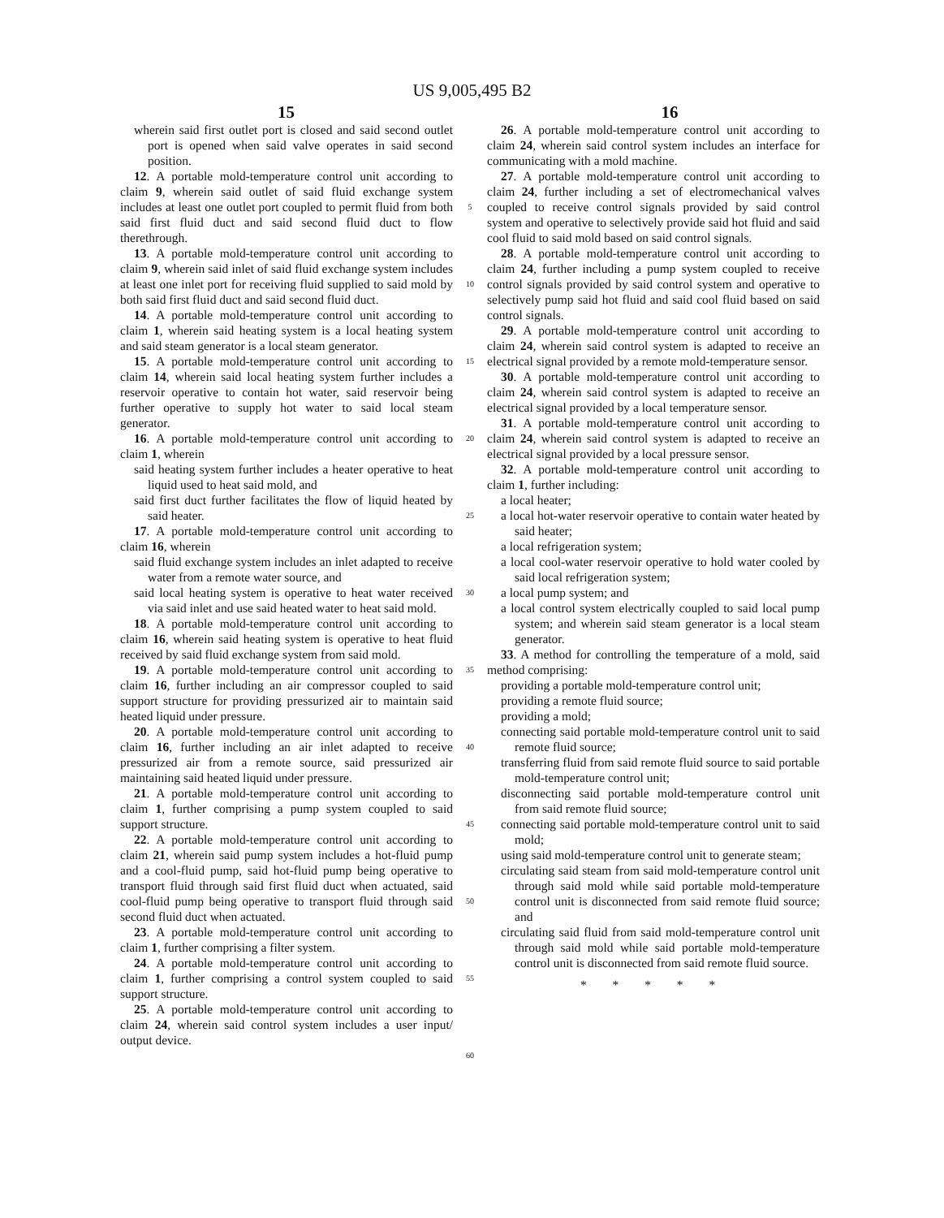US 9,005,495 B2
15 16
wherein said first outlet port is closed and said second outlet port is opened when said valve operates in said second position.
12. A portable mold-temperature control unit according to claim 9, wherein said outlet of said fluid exchange system includes at least one outlet port coupled to permit fluid from both said first fluid duct and said second fluid duct to flow therethrough.
13. A portable mold-temperature control unit according to claim 9, wherein said inlet of said fluid exchange system includes at least one inlet port for receiving fluid supplied to said mold by both said first fluid duct and said second fluid duct.
14. A portable mold-temperature control unit according to claim 1, wherein said heating system is a local heating system and said steam generator is a local steam generator.
15. A portable mold-temperature control unit according to claim 14, wherein said local heating system further includes a reservoir operative to contain hot water, said reservoir being further operative to supply hot water to said local steam generator.
16. A portable mold-temperature control unit according to claim 1, wherein
said heating system further includes a heater operative to heat liquid used to heat said mold, and
said first duct further facilitates the flow of liquid heated by said heater.
17. A portable mold-temperature control unit according to claim 16, wherein
said fluid exchange system includes an inlet adapted to receive water from a remote water source, and
said local heating system is operative to heat water received via said inlet and use said heated water to heat said mold.
18. A portable mold-temperature control unit according to claim 16, wherein said heating system is operative to heat fluid received by said fluid exchange system from said mold.
19. A portable mold-temperature control unit according to claim 16, further including an air compressor coupled to said support structure for providing pressurized air to maintain said heated liquid under pressure.
20. A portable mold-temperature control unit according to claim 16, further including an air inlet adapted to receive pressurized air from a remote source, said pressurized air maintaining said heated liquid under pressure.
21. A portable mold-temperature control unit according to claim 1, further comprising a pump system coupled to said support structure.
22. A portable mold-temperature control unit according to claim 21, wherein said pump system includes a hot-fluid pump and a cool-fluid pump, said hot-fluid pump being operative to transport fluid through said first fluid duct when actuated, said cool-fluid pump being operative to transport fluid through said second fluid duct when actuated.
23. A portable mold-temperature control unit according to claim 1, further comprising a filter system.
24. A portable mold-temperature control unit according to claim 1, further comprising a control system coupled to said support structure.
25. A portable mold-temperature control unit according to claim 24, wherein said control system includes a user input/ output device.
5
10
15
20
25
30
35
40
45
50
55
60
26. A portable mold-temperature control unit according to claim 24, wherein said control system includes an interface for communicating with a mold machine.
27. A portable mold-temperature control unit according to claim 24, further including a set of electromechanical valves coupled to receive control signals provided by said control system and operative to selectively provide said hot fluid and said cool fluid to said mold based on said control signals.
28. A portable mold-temperature control unit according to claim 24, further including a pump system coupled to receive control signals provided by said control system and operative to selectively pump said hot fluid and said cool fluid based on said control signals.
29. A portable mold-temperature control unit according to claim 24, wherein said control system is adapted to receive an electrical signal provided by a remote mold-temperature sensor.
30. A portable mold-temperature control unit according to claim 24, wherein said control system is adapted to receive an electrical signal provided by a local temperature sensor.
31. A portable mold-temperature control unit according to claim 24, wherein said control system is adapted to receive an electrical signal provided by a local pressure sensor.
32. A portable mold-temperature control unit according to claim 1, further including:
a local heater;
a local hot-water reservoir operative to contain water heated by said heater;
a local refrigeration system;
a local cool-water reservoir operative to hold water cooled by said local refrigeration system;
a local pump system; and
a local control system electrically coupled to said local pump system; and wherein said steam generator is a local steam generator.
33. A method for controlling the temperature of a mold, said method comprising:
providing a portable mold-temperature control unit;
providing a remote fluid source;
providing a mold;
connecting said portable mold-temperature control unit to said remote fluid source;
transferring fluid from said remote fluid source to said portable mold-temperature control unit;
disconnecting said portable mold-temperature control unit from said remote fluid source;
connecting said portable mold-temperature control unit to said mold;
using said mold-temperature control unit to generate steam;
circulating said steam from said mold-temperature control unit through said mold while said portable mold-temperature control unit is disconnected from said remote fluid source; and
circulating said fluid from said mold-temperature control unit through said mold while said portable mold-temperature control unit is disconnected from said remote fluid source.
* * * * *